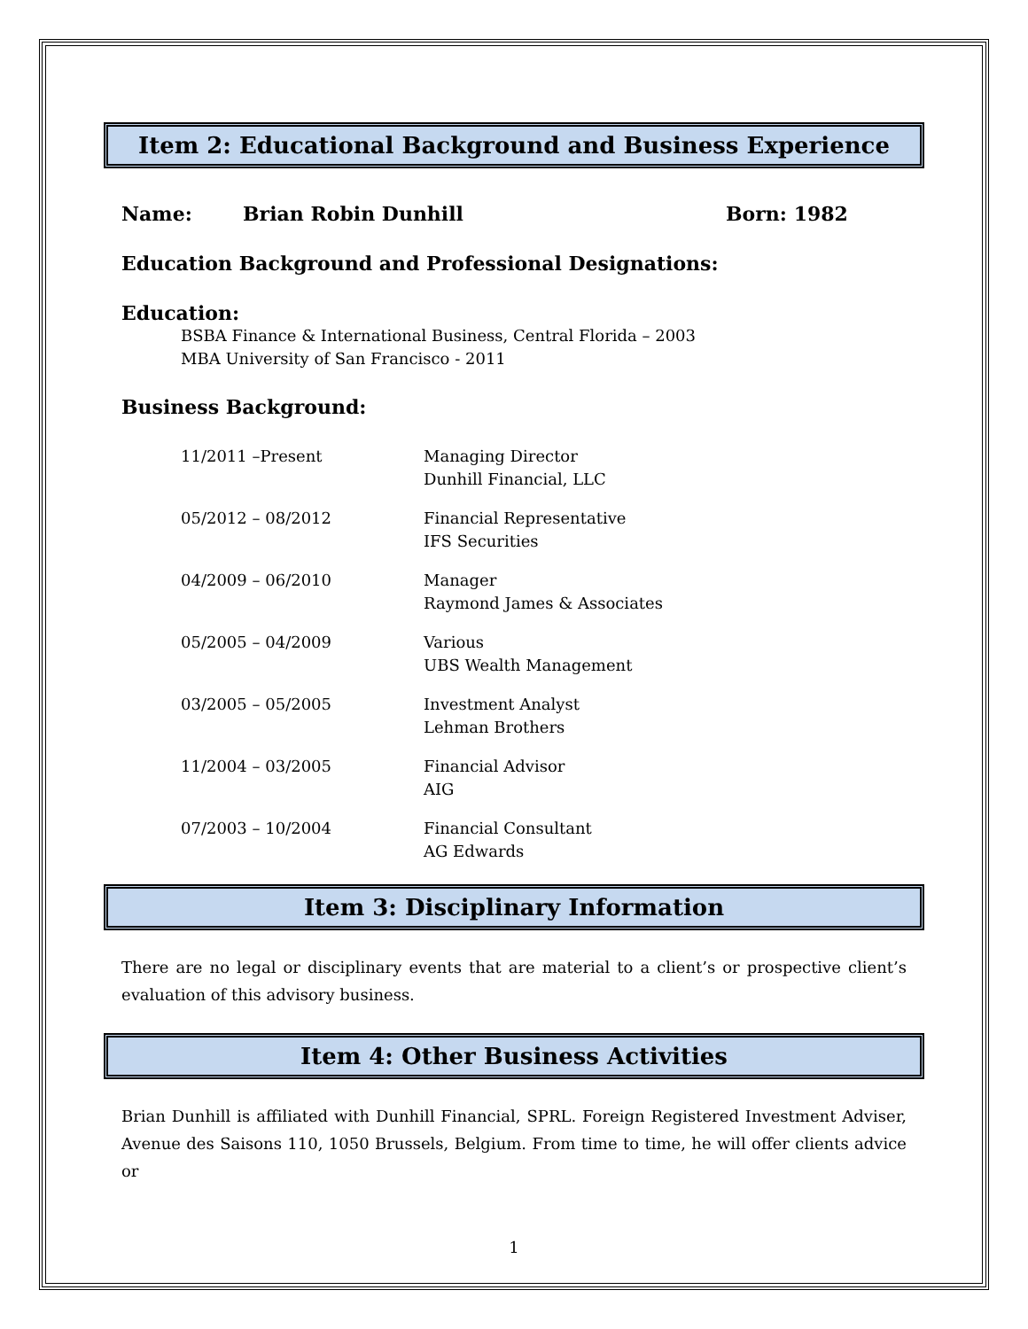Item 2: Educational Background and Business Experience
Name: Brian Robin Dunhill Born: 1982
Education Background and Professional Designations:
Education:
BSBA Finance & International Business, Central Florida – 2003
MBA University of San Francisco - 2011
Business Background:
| 11/2011 –Present | Managing Director Dunhill Financial, LLC |
| 05/2012 – 08/2012 | Financial Representative IFS Securities |
| 04/2009 – 06/2010 | Manager Raymond James & Associates |
| 05/2005 – 04/2009 | Various UBS Wealth Management |
| 03/2005 – 05/2005 | Investment Analyst Lehman Brothers |
| 11/2004 – 03/2005 | Financial Advisor AIG |
| 07/2003 – 10/2004 | Financial Consultant AG Edwards |
Item 3: Disciplinary Information
There are no legal or disciplinary events that are material to a client’s or prospective client’s evaluation of this advisory business.
Item 4: Other Business Activities
Brian Dunhill is affiliated with Dunhill Financial, SPRL. Foreign Registered Investment Adviser, Avenue des Saisons 110, 1050 Brussels, Belgium. From time to time, he will offer clients advice or
1